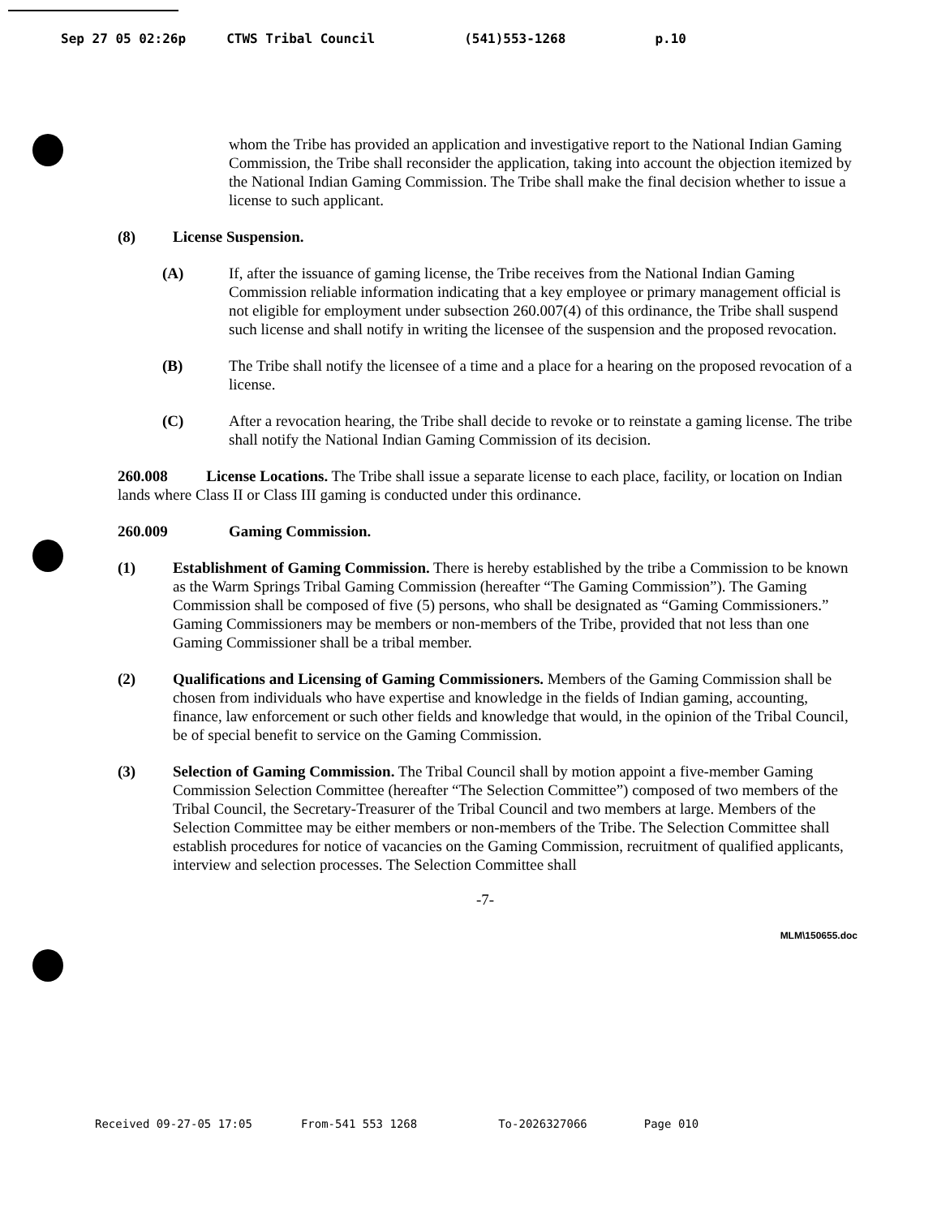Sep 27 05 02:26p CTWS Tribal Council (541)553-1268 p.10
whom the Tribe has provided an application and investigative report to the National Indian Gaming Commission, the Tribe shall reconsider the application, taking into account the objection itemized by the National Indian Gaming Commission. The Tribe shall make the final decision whether to issue a license to such applicant.
(8) License Suspension.
(A) If, after the issuance of gaming license, the Tribe receives from the National Indian Gaming Commission reliable information indicating that a key employee or primary management official is not eligible for employment under subsection 260.007(4) of this ordinance, the Tribe shall suspend such license and shall notify in writing the licensee of the suspension and the proposed revocation.
(B) The Tribe shall notify the licensee of a time and a place for a hearing on the proposed revocation of a license.
(C) After a revocation hearing, the Tribe shall decide to revoke or to reinstate a gaming license. The tribe shall notify the National Indian Gaming Commission of its decision.
260.008 License Locations. The Tribe shall issue a separate license to each place, facility, or location on Indian lands where Class II or Class III gaming is conducted under this ordinance.
260.009 Gaming Commission.
(1) Establishment of Gaming Commission. There is hereby established by the tribe a Commission to be known as the Warm Springs Tribal Gaming Commission (hereafter “The Gaming Commission”). The Gaming Commission shall be composed of five (5) persons, who shall be designated as “Gaming Commissioners.” Gaming Commissioners may be members or non-members of the Tribe, provided that not less than one Gaming Commissioner shall be a tribal member.
(2) Qualifications and Licensing of Gaming Commissioners. Members of the Gaming Commission shall be chosen from individuals who have expertise and knowledge in the fields of Indian gaming, accounting, finance, law enforcement or such other fields and knowledge that would, in the opinion of the Tribal Council, be of special benefit to service on the Gaming Commission.
(3) Selection of Gaming Commission. The Tribal Council shall by motion appoint a five-member Gaming Commission Selection Committee (hereafter “The Selection Committee”) composed of two members of the Tribal Council, the Secretary-Treasurer of the Tribal Council and two members at large. Members of the Selection Committee may be either members or non-members of the Tribe. The Selection Committee shall establish procedures for notice of vacancies on the Gaming Commission, recruitment of qualified applicants, interview and selection processes. The Selection Committee shall
-7-
MLM\150655.doc
Received 09-27-05 17:05 From-541 553 1268 To-2026327066 Page 010